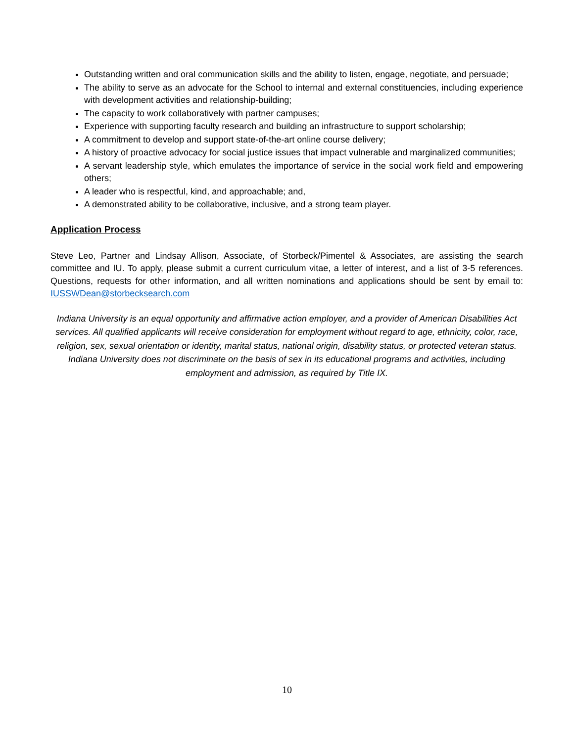Outstanding written and oral communication skills and the ability to listen, engage, negotiate, and persuade;
The ability to serve as an advocate for the School to internal and external constituencies, including experience with development activities and relationship-building;
The capacity to work collaboratively with partner campuses;
Experience with supporting faculty research and building an infrastructure to support scholarship;
A commitment to develop and support state-of-the-art online course delivery;
A history of proactive advocacy for social justice issues that impact vulnerable and marginalized communities;
A servant leadership style, which emulates the importance of service in the social work field and empowering others;
A leader who is respectful, kind, and approachable; and,
A demonstrated ability to be collaborative, inclusive, and a strong team player.
Application Process
Steve Leo, Partner and Lindsay Allison, Associate, of Storbeck/Pimentel & Associates, are assisting the search committee and IU. To apply, please submit a current curriculum vitae, a letter of interest, and a list of 3-5 references. Questions, requests for other information, and all written nominations and applications should be sent by email to: IUSSWDean@storbecksearch.com
Indiana University is an equal opportunity and affirmative action employer, and a provider of American Disabilities Act services. All qualified applicants will receive consideration for employment without regard to age, ethnicity, color, race, religion, sex, sexual orientation or identity, marital status, national origin, disability status, or protected veteran status. Indiana University does not discriminate on the basis of sex in its educational programs and activities, including employment and admission, as required by Title IX.
10